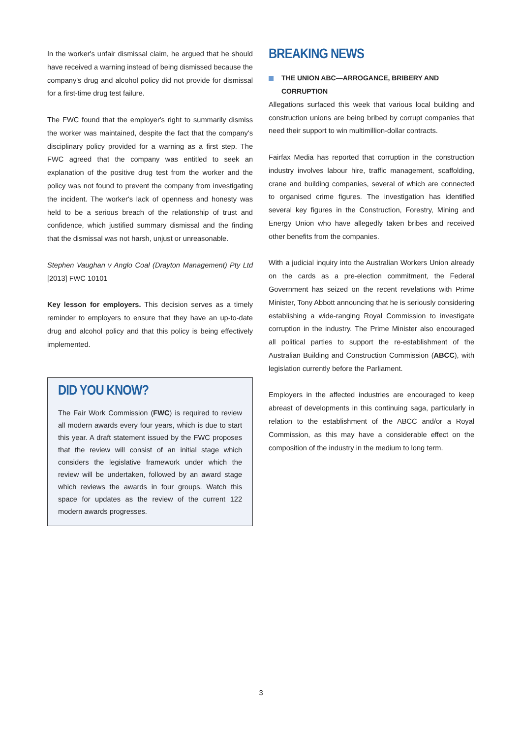In the worker's unfair dismissal claim, he argued that he should have received a warning instead of being dismissed because the company's drug and alcohol policy did not provide for dismissal for a first-time drug test failure.
The FWC found that the employer's right to summarily dismiss the worker was maintained, despite the fact that the company's disciplinary policy provided for a warning as a first step. The FWC agreed that the company was entitled to seek an explanation of the positive drug test from the worker and the policy was not found to prevent the company from investigating the incident. The worker's lack of openness and honesty was held to be a serious breach of the relationship of trust and confidence, which justified summary dismissal and the finding that the dismissal was not harsh, unjust or unreasonable.
Stephen Vaughan v Anglo Coal (Drayton Management) Pty Ltd [2013] FWC 10101
Key lesson for employers. This decision serves as a timely reminder to employers to ensure that they have an up-to-date drug and alcohol policy and that this policy is being effectively implemented.
DID YOU KNOW?
The Fair Work Commission (FWC) is required to review all modern awards every four years, which is due to start this year. A draft statement issued by the FWC proposes that the review will consist of an initial stage which considers the legislative framework under which the review will be undertaken, followed by an award stage which reviews the awards in four groups. Watch this space for updates as the review of the current 122 modern awards progresses.
BREAKING NEWS
THE UNION ABC—ARROGANCE, BRIBERY AND CORRUPTION
Allegations surfaced this week that various local building and construction unions are being bribed by corrupt companies that need their support to win multimillion-dollar contracts.
Fairfax Media has reported that corruption in the construction industry involves labour hire, traffic management, scaffolding, crane and building companies, several of which are connected to organised crime figures. The investigation has identified several key figures in the Construction, Forestry, Mining and Energy Union who have allegedly taken bribes and received other benefits from the companies.
With a judicial inquiry into the Australian Workers Union already on the cards as a pre-election commitment, the Federal Government has seized on the recent revelations with Prime Minister, Tony Abbott announcing that he is seriously considering establishing a wide-ranging Royal Commission to investigate corruption in the industry. The Prime Minister also encouraged all political parties to support the re-establishment of the Australian Building and Construction Commission (ABCC), with legislation currently before the Parliament.
Employers in the affected industries are encouraged to keep abreast of developments in this continuing saga, particularly in relation to the establishment of the ABCC and/or a Royal Commission, as this may have a considerable effect on the composition of the industry in the medium to long term.
3